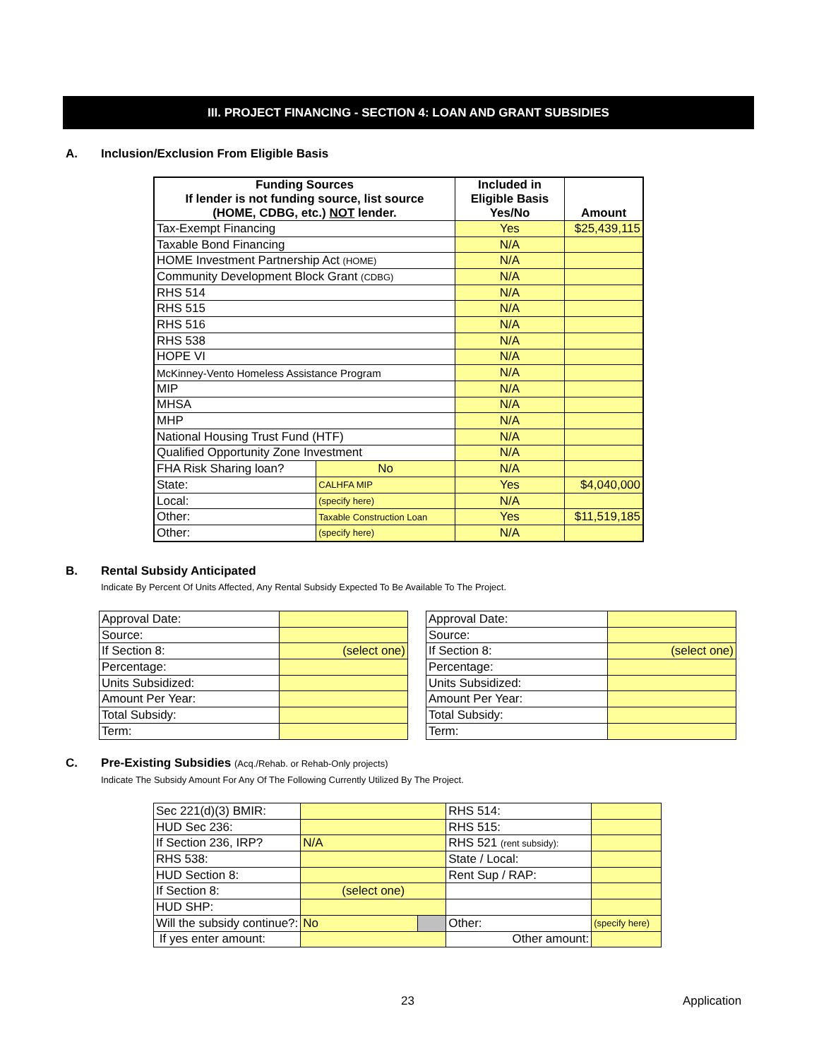III. PROJECT FINANCING - SECTION 4: LOAN AND GRANT SUBSIDIES
A. Inclusion/Exclusion From Eligible Basis
| Funding Sources If lender is not funding source, list source (HOME, CDBG, etc.) NOT lender. | | | Included in Eligible Basis Yes/No | Amount |
| --- | --- | --- | --- | --- |
| Tax-Exempt Financing | | | Yes | $25,439,115 |
| Taxable Bond Financing | | | N/A | |
| HOME Investment Partnership Act (HOME) | | | N/A | |
| Community Development Block Grant (CDBG) | | | N/A | |
| RHS 514 | | | N/A | |
| RHS 515 | | | N/A | |
| RHS 516 | | | N/A | |
| RHS 538 | | | N/A | |
| HOPE VI | | | N/A | |
| McKinney-Vento Homeless Assistance Program | | | N/A | |
| MIP | | | N/A | |
| MHSA | | | N/A | |
| MHP | | | N/A | |
| National Housing Trust Fund (HTF) | | | N/A | |
| Qualified Opportunity Zone Investment | | | N/A | |
| FHA Risk Sharing loan? | | No | N/A | |
| State: | CALHFA MIP | | Yes | $4,040,000 |
| Local: | (specify here) | | N/A | |
| Other: | Taxable Construction Loan | | Yes | $11,519,185 |
| Other: | (specify here) | | N/A | |
B. Rental Subsidy Anticipated
Indicate By Percent Of Units Affected, Any Rental Subsidy Expected To Be Available To The Project.
| Approval Date: | | |
| Source: | | |
| If Section 8: | (select one) | |
| Percentage: | | |
| Units Subsidized: | | |
| Amount Per Year: | | |
| Total Subsidy: | | |
| Term: | | |
| Approval Date: | | |
| Source: | | |
| If Section 8: | (select one) | |
| Percentage: | | |
| Units Subsidized: | | |
| Amount Per Year: | | |
| Total Subsidy: | | |
| Term: | | |
C. Pre-Existing Subsidies (Acq./Rehab. or Rehab-Only projects)
Indicate The Subsidy Amount For Any Of The Following Currently Utilized By The Project.
| Sec 221(d)(3) BMIR: | | | RHS 514: | | |
| HUD Sec 236: | | | RHS 515: | | |
| If Section 236, IRP? | N/A | | RHS 521 (rent subsidy): | | |
| RHS 538: | | | State / Local: | | |
| HUD Section 8: | | | Rent Sup / RAP: | | |
| If Section 8: | (select one) | | | | |
| HUD SHP: | | | | | |
| Will the subsidy continue?: | No | | Other: | (specify here) | |
| If yes enter amount: | | | Other amount: | | |
23 Application